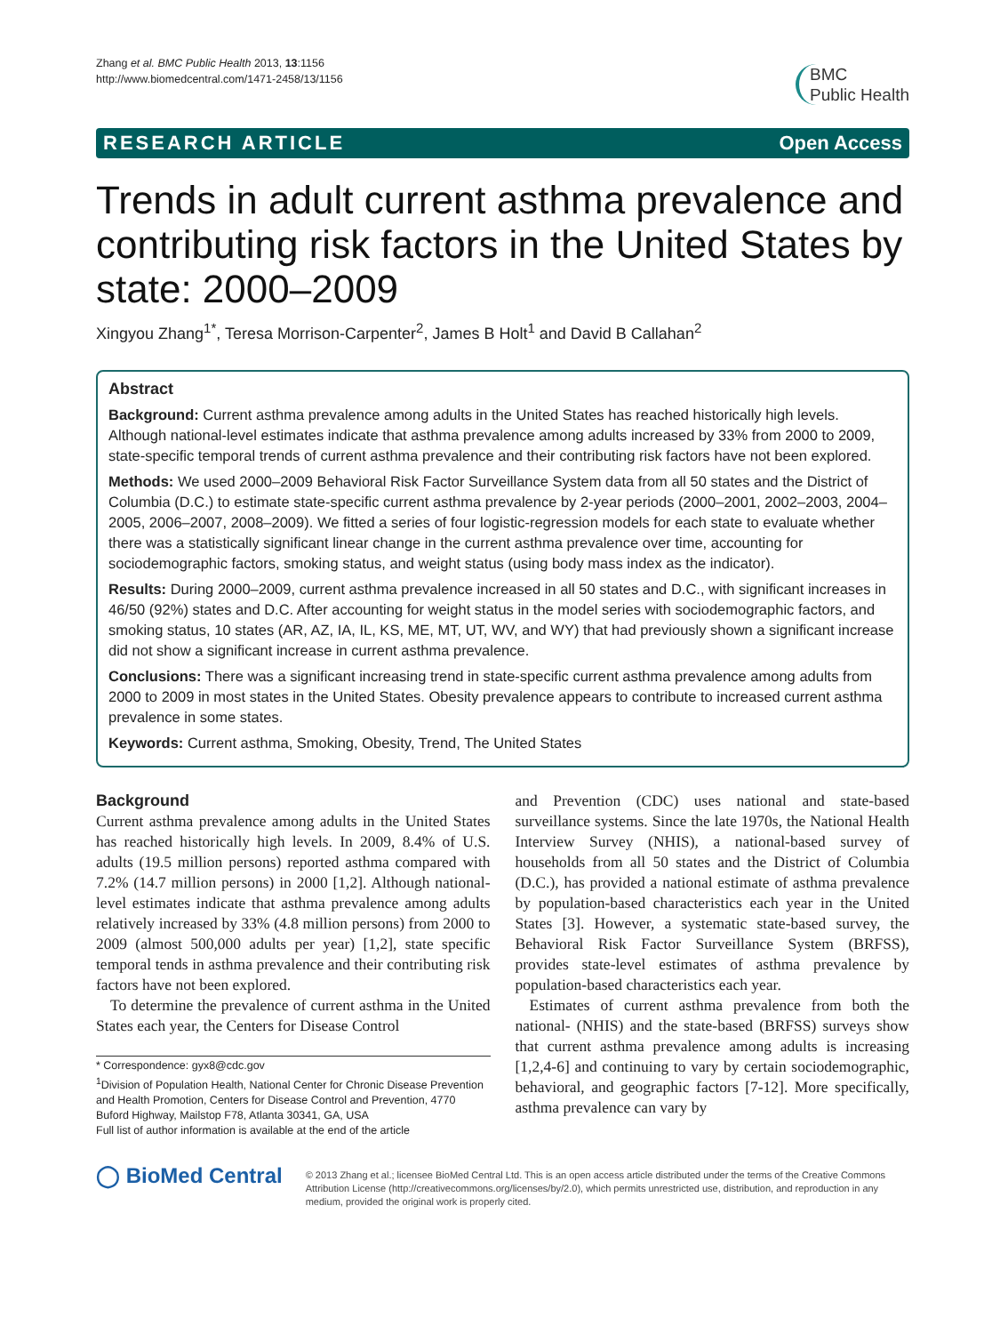Zhang et al. BMC Public Health 2013, 13:1156
http://www.biomedcentral.com/1471-2458/13/1156
BMC
Public Health
RESEARCH ARTICLE Open Access
Trends in adult current asthma prevalence and contributing risk factors in the United States by state: 2000–2009
Xingyou Zhang<sup>1*</sup>, Teresa Morrison-Carpenter<sup>2</sup>, James B Holt<sup>1</sup> and David B Callahan<sup>2</sup>
Abstract
Background: Current asthma prevalence among adults in the United States has reached historically high levels. Although national-level estimates indicate that asthma prevalence among adults increased by 33% from 2000 to 2009, state-specific temporal trends of current asthma prevalence and their contributing risk factors have not been explored.
Methods: We used 2000–2009 Behavioral Risk Factor Surveillance System data from all 50 states and the District of Columbia (D.C.) to estimate state-specific current asthma prevalence by 2-year periods (2000–2001, 2002–2003, 2004–2005, 2006–2007, 2008–2009). We fitted a series of four logistic-regression models for each state to evaluate whether there was a statistically significant linear change in the current asthma prevalence over time, accounting for sociodemographic factors, smoking status, and weight status (using body mass index as the indicator).
Results: During 2000–2009, current asthma prevalence increased in all 50 states and D.C., with significant increases in 46/50 (92%) states and D.C. After accounting for weight status in the model series with sociodemographic factors, and smoking status, 10 states (AR, AZ, IA, IL, KS, ME, MT, UT, WV, and WY) that had previously shown a significant increase did not show a significant increase in current asthma prevalence.
Conclusions: There was a significant increasing trend in state-specific current asthma prevalence among adults from 2000 to 2009 in most states in the United States. Obesity prevalence appears to contribute to increased current asthma prevalence in some states.
Keywords: Current asthma, Smoking, Obesity, Trend, The United States
Background
Current asthma prevalence among adults in the United States has reached historically high levels. In 2009, 8.4% of U.S. adults (19.5 million persons) reported asthma compared with 7.2% (14.7 million persons) in 2000 [1,2]. Although national-level estimates indicate that asthma prevalence among adults relatively increased by 33% (4.8 million persons) from 2000 to 2009 (almost 500,000 adults per year) [1,2], state specific temporal tends in asthma prevalence and their contributing risk factors have not been explored.
To determine the prevalence of current asthma in the United States each year, the Centers for Disease Control
* Correspondence: gyx8@cdc.gov
<sup>1</sup> Division of Population Health, National Center for Chronic Disease Prevention and Health Promotion, Centers for Disease Control and Prevention, 4770 Buford Highway, Mailstop F78, Atlanta 30341, GA, USA
Full list of author information is available at the end of the article
and Prevention (CDC) uses national and state-based surveillance systems. Since the late 1970s, the National Health Interview Survey (NHIS), a national-based survey of households from all 50 states and the District of Columbia (D.C.), has provided a national estimate of asthma prevalence by population-based characteristics each year in the United States [3]. However, a systematic state-based survey, the Behavioral Risk Factor Surveillance System (BRFSS), provides state-level estimates of asthma prevalence by population-based characteristics each year.
Estimates of current asthma prevalence from both the national- (NHIS) and the state-based (BRFSS) surveys show that current asthma prevalence among adults is increasing [1,2,4-6] and continuing to vary by certain sociodemographic, behavioral, and geographic factors [7-12]. More specifically, asthma prevalence can vary by
◯ BioMed Central
© 2013 Zhang et al.; licensee BioMed Central Ltd. This is an open access article distributed under the terms of the Creative Commons Attribution License (http://creativecommons.org/licenses/by/2.0), which permits unrestricted use, distribution, and reproduction in any medium, provided the original work is properly cited.